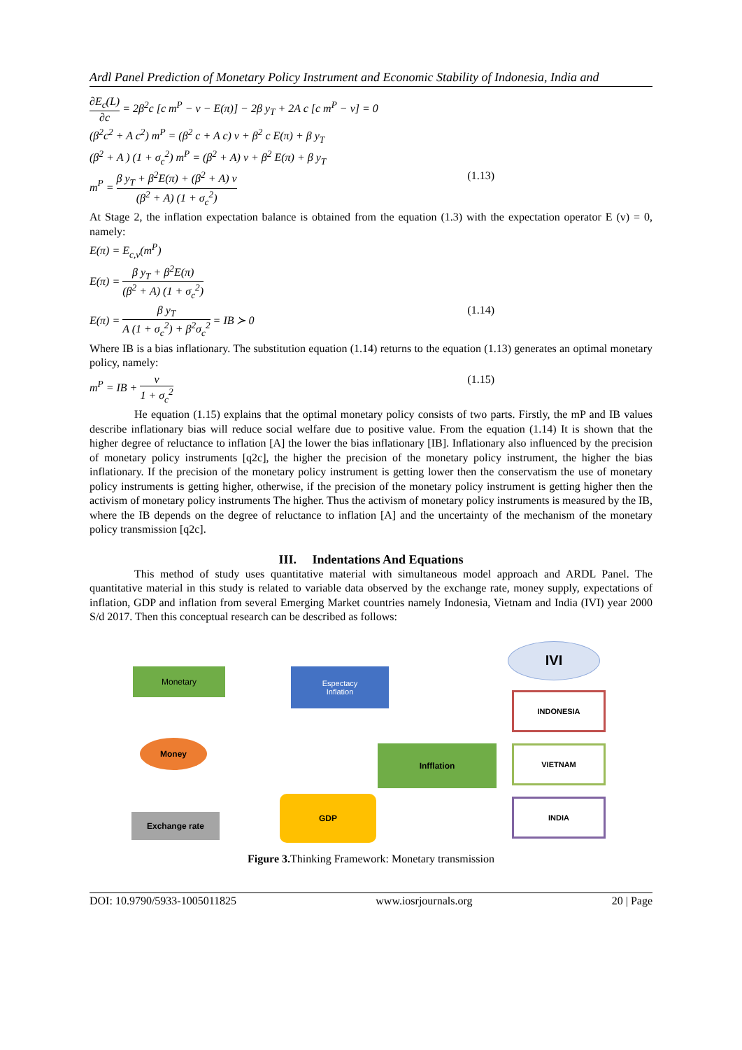Ardl Panel Prediction of Monetary Policy Instrument and Economic Stability of Indonesia, India and
∂E<sub>c</sub>(L) ∂c = 2β<sup>2</sup>c [c m<sup>P</sup> − v − E(π)] − 2β y<sub>T</sub> + 2A c [c m<sup>P</sup> − v] = 0
(β<sup>2</sup>c<sup>2</sup> + A c<sup>2</sup>) m<sup>P</sup> = (β<sup>2</sup> c + A c) v + β<sup>2</sup> c E(π) + β y<sub>T</sub>
(β<sup>2</sup> + A ) (1 + σ<sub>c</sub><sup>2</sup>) m<sup>P</sup> = (β<sup>2</sup> + A) v + β<sup>2</sup> E(π) + β y<sub>T</sub>
m<sup>P</sup> = β y<sub>T</sub> + β<sup>2</sup>E(π) + (β<sup>2</sup> + A) v (β<sup>2</sup> + A) (1 + σ<sub>c</sub><sup>2</sup>) (1.13)
At Stage 2, the inflation expectation balance is obtained from the equation (1.3) with the expectation operator E (v) = 0, namely:
E(π) = E<sub>c,v</sub>(m<sup>P</sup>)
E(π) = β y<sub>T</sub> + β<sup>2</sup>E(π) (β<sup>2</sup> + A) (1 + σ<sub>c</sub><sup>2</sup>)
E(π) = β y<sub>T</sub> A (1 + σ<sub>c</sub><sup>2</sup>) + β<sup>2</sup>σ<sub>c</sub><sup>2</sup> = IB ≻ 0 (1.14)
Where IB is a bias inflationary. The substitution equation (1.14) returns to the equation (1.13) generates an optimal monetary policy, namely:
m<sup>P</sup> = IB + v 1 + σ<sub>c</sub><sup>2</sup> (1.15)
He equation (1.15) explains that the optimal monetary policy consists of two parts. Firstly, the mP and IB values describe inflationary bias will reduce social welfare due to positive value. From the equation (1.14) It is shown that the higher degree of reluctance to inflation [A] the lower the bias inflationary [IB]. Inflationary also influenced by the precision of monetary policy instruments [q2c], the higher the precision of the monetary policy instrument, the higher the bias inflationary. If the precision of the monetary policy instrument is getting lower then the conservatism the use of monetary policy instruments is getting higher, otherwise, if the precision of the monetary policy instrument is getting higher then the activism of monetary policy instruments The higher. Thus the activism of monetary policy instruments is measured by the IB, where the IB depends on the degree of reluctance to inflation [A] and the uncertainty of the mechanism of the monetary policy transmission [q2c].
III. Indentations And Equations
This method of study uses quantitative material with simultaneous model approach and ARDL Panel. The quantitative material in this study is related to variable data observed by the exchange rate, money supply, expectations of inflation, GDP and inflation from several Emerging Market countries namely Indonesia, Vietnam and India (IVI) year 2000 S/d 2017. Then this conceptual research can be described as follows:
Monetary
Espectacy
Inflation
IVI
INDONESIA
Money
Infflation VIETNAM
Exchange rate
GDP INDIA
Figure 3. Thinking Framework: Monetary transmission
DOI: 10.9790/5933-1005011825 www.iosrjournals.org 20 | Page